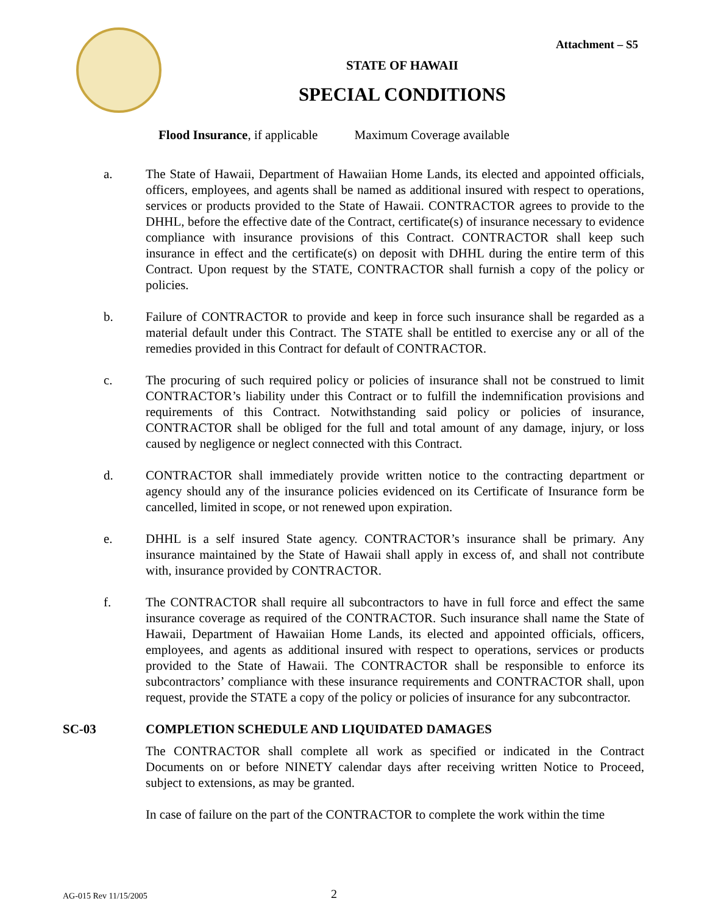Attachment – S5
STATE OF HAWAII
SPECIAL CONDITIONS
Flood Insurance, if applicable Maximum Coverage available
a. The State of Hawaii, Department of Hawaiian Home Lands, its elected and appointed officials, officers, employees, and agents shall be named as additional insured with respect to operations, services or products provided to the State of Hawaii. CONTRACTOR agrees to provide to the DHHL, before the effective date of the Contract, certificate(s) of insurance necessary to evidence compliance with insurance provisions of this Contract. CONTRACTOR shall keep such insurance in effect and the certificate(s) on deposit with DHHL during the entire term of this Contract. Upon request by the STATE, CONTRACTOR shall furnish a copy of the policy or policies.
b. Failure of CONTRACTOR to provide and keep in force such insurance shall be regarded as a material default under this Contract. The STATE shall be entitled to exercise any or all of the remedies provided in this Contract for default of CONTRACTOR.
c. The procuring of such required policy or policies of insurance shall not be construed to limit CONTRACTOR’s liability under this Contract or to fulfill the indemnification provisions and requirements of this Contract. Notwithstanding said policy or policies of insurance, CONTRACTOR shall be obliged for the full and total amount of any damage, injury, or loss caused by negligence or neglect connected with this Contract.
d. CONTRACTOR shall immediately provide written notice to the contracting department or agency should any of the insurance policies evidenced on its Certificate of Insurance form be cancelled, limited in scope, or not renewed upon expiration.
e. DHHL is a self insured State agency. CONTRACTOR’s insurance shall be primary. Any insurance maintained by the State of Hawaii shall apply in excess of, and shall not contribute with, insurance provided by CONTRACTOR.
f. The CONTRACTOR shall require all subcontractors to have in full force and effect the same insurance coverage as required of the CONTRACTOR. Such insurance shall name the State of Hawaii, Department of Hawaiian Home Lands, its elected and appointed officials, officers, employees, and agents as additional insured with respect to operations, services or products provided to the State of Hawaii. The CONTRACTOR shall be responsible to enforce its subcontractors’ compliance with these insurance requirements and CONTRACTOR shall, upon request, provide the STATE a copy of the policy or policies of insurance for any subcontractor.
SC-03 COMPLETION SCHEDULE AND LIQUIDATED DAMAGES
The CONTRACTOR shall complete all work as specified or indicated in the Contract Documents on or before NINETY calendar days after receiving written Notice to Proceed, subject to extensions, as may be granted.
In case of failure on the part of the CONTRACTOR to complete the work within the time
AG-015 Rev 11/15/2005
2